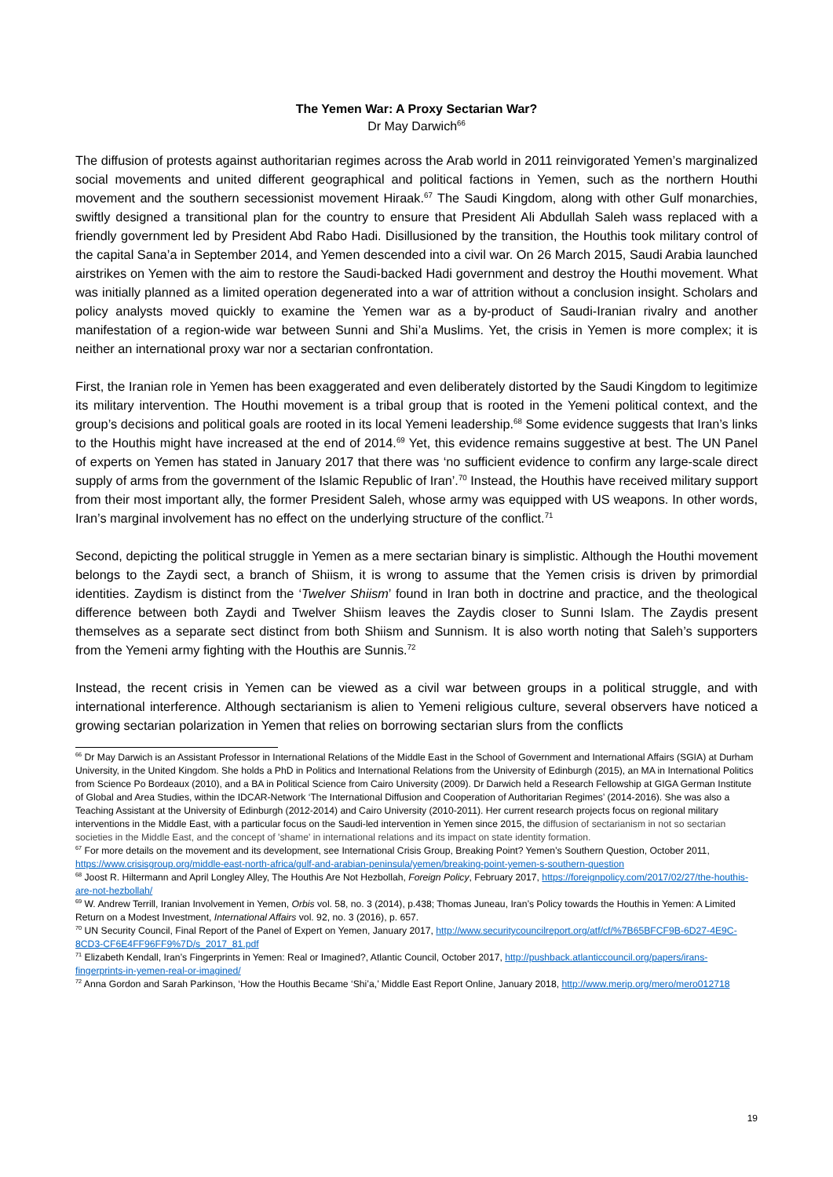The Yemen War: A Proxy Sectarian War?
Dr May Darwich<sup>66</sup>
The diffusion of protests against authoritarian regimes across the Arab world in 2011 reinvigorated Yemen’s marginalized social movements and united different geographical and political factions in Yemen, such as the northern Houthi movement and the southern secessionist movement Hiraak.<sup>67</sup> The Saudi Kingdom, along with other Gulf monarchies, swiftly designed a transitional plan for the country to ensure that President Ali Abdullah Saleh wass replaced with a friendly government led by President Abd Rabo Hadi. Disillusioned by the transition, the Houthis took military control of the capital Sana’a in September 2014, and Yemen descended into a civil war. On 26 March 2015, Saudi Arabia launched airstrikes on Yemen with the aim to restore the Saudi-backed Hadi government and destroy the Houthi movement. What was initially planned as a limited operation degenerated into a war of attrition without a conclusion insight. Scholars and policy analysts moved quickly to examine the Yemen war as a by-product of Saudi-Iranian rivalry and another manifestation of a region-wide war between Sunni and Shi’a Muslims. Yet, the crisis in Yemen is more complex; it is neither an international proxy war nor a sectarian confrontation.
First, the Iranian role in Yemen has been exaggerated and even deliberately distorted by the Saudi Kingdom to legitimize its military intervention. The Houthi movement is a tribal group that is rooted in the Yemeni political context, and the group’s decisions and political goals are rooted in its local Yemeni leadership.<sup>68</sup> Some evidence suggests that Iran’s links to the Houthis might have increased at the end of 2014.<sup>69</sup> Yet, this evidence remains suggestive at best. The UN Panel of experts on Yemen has stated in January 2017 that there was ‘no sufficient evidence to confirm any large-scale direct supply of arms from the government of the Islamic Republic of Iran’.<sup>70</sup> Instead, the Houthis have received military support from their most important ally, the former President Saleh, whose army was equipped with US weapons. In other words, Iran’s marginal involvement has no effect on the underlying structure of the conflict.<sup>71</sup>
Second, depicting the political struggle in Yemen as a mere sectarian binary is simplistic. Although the Houthi movement belongs to the Zaydi sect, a branch of Shiism, it is wrong to assume that the Yemen crisis is driven by primordial identities. Zaydism is distinct from the ‘Twelver Shiism’ found in Iran both in doctrine and practice, and the theological difference between both Zaydi and Twelver Shiism leaves the Zaydis closer to Sunni Islam. The Zaydis present themselves as a separate sect distinct from both Shiism and Sunnism. It is also worth noting that Saleh’s supporters from the Yemeni army fighting with the Houthis are Sunnis.<sup>72</sup>
Instead, the recent crisis in Yemen can be viewed as a civil war between groups in a political struggle, and with international interference. Although sectarianism is alien to Yemeni religious culture, several observers have noticed a growing sectarian polarization in Yemen that relies on borrowing sectarian slurs from the conflicts
<sup>66</sup> Dr May Darwich is an Assistant Professor in International Relations of the Middle East in the School of Government and International Affairs (SGIA) at Durham University, in the United Kingdom. She holds a PhD in Politics and International Relations from the University of Edinburgh (2015), an MA in International Politics from Science Po Bordeaux (2010), and a BA in Political Science from Cairo University (2009). Dr Darwich held a Research Fellowship at GIGA German Institute of Global and Area Studies, within the IDCAR-Network ‘The International Diffusion and Cooperation of Authoritarian Regimes’ (2014-2016). She was also a Teaching Assistant at the University of Edinburgh (2012-2014) and Cairo University (2010-2011). Her current research projects focus on regional military interventions in the Middle East, with a particular focus on the Saudi-led intervention in Yemen since 2015, the diffusion of sectarianism in not so sectarian societies in the Middle East, and the concept of 'shame' in international relations and its impact on state identity formation.
<sup>67</sup> For more details on the movement and its development, see International Crisis Group, Breaking Point? Yemen’s Southern Question, October 2011, https://www.crisisgroup.org/middle-east-north-africa/gulf-and-arabian-peninsula/yemen/breaking-point-yemen-s-southern-question
<sup>68</sup> Joost R. Hiltermann and April Longley Alley, The Houthis Are Not Hezbollah, Foreign Policy, February 2017, https://foreignpolicy.com/2017/02/27/the-houthis-are-not-hezbollah/
<sup>69</sup> W. Andrew Terrill, Iranian Involvement in Yemen, Orbis vol. 58, no. 3 (2014), p.438; Thomas Juneau, Iran’s Policy towards the Houthis in Yemen: A Limited Return on a Modest Investment, International Affairs vol. 92, no. 3 (2016), p. 657.
<sup>70</sup> UN Security Council, Final Report of the Panel of Expert on Yemen, January 2017, http://www.securitycouncilreport.org/atf/cf/%7B65BFCF9B-6D27-4E9C-8CD3-CF6E4FF96FF9%7D/s_2017_81.pdf
<sup>71</sup> Elizabeth Kendall, Iran’s Fingerprints in Yemen: Real or Imagined?, Atlantic Council, October 2017, http://pushback.atlanticcouncil.org/papers/irans-fingerprints-in-yemen-real-or-imagined/
<sup>72</sup> Anna Gordon and Sarah Parkinson, ‘How the Houthis Became ‘Shi’a,’ Middle East Report Online, January 2018, http://www.merip.org/mero/mero012718
19